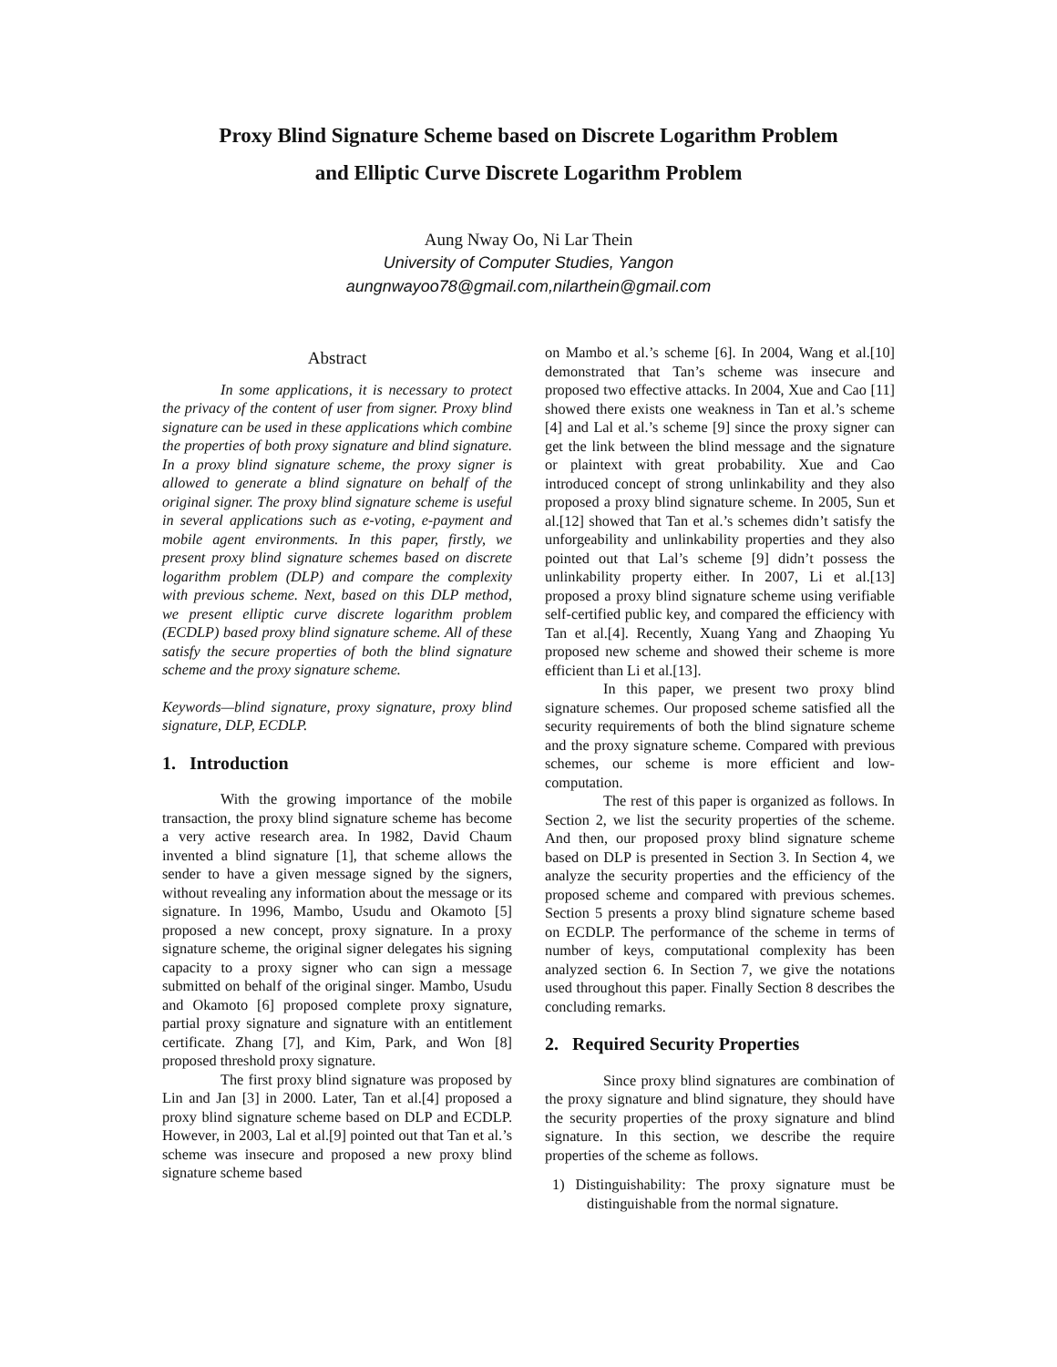Proxy Blind Signature Scheme based on Discrete Logarithm Problem
and Elliptic Curve Discrete Logarithm Problem
Aung Nway Oo, Ni Lar Thein
University of Computer Studies, Yangon
aungnwayoo78@gmail.com,nilarthein@gmail.com
Abstract
In some applications, it is necessary to protect the privacy of the content of user from signer. Proxy blind signature can be used in these applications which combine the properties of both proxy signature and blind signature. In a proxy blind signature scheme, the proxy signer is allowed to generate a blind signature on behalf of the original signer. The proxy blind signature scheme is useful in several applications such as e-voting, e-payment and mobile agent environments. In this paper, firstly, we present proxy blind signature schemes based on discrete logarithm problem (DLP) and compare the complexity with previous scheme. Next, based on this DLP method, we present elliptic curve discrete logarithm problem (ECDLP) based proxy blind signature scheme. All of these satisfy the secure properties of both the blind signature scheme and the proxy signature scheme.
Keywords—blind signature, proxy signature, proxy blind signature, DLP, ECDLP.
1. Introduction
With the growing importance of the mobile transaction, the proxy blind signature scheme has become a very active research area. In 1982, David Chaum invented a blind signature [1], that scheme allows the sender to have a given message signed by the signers, without revealing any information about the message or its signature. In 1996, Mambo, Usudu and Okamoto [5] proposed a new concept, proxy signature. In a proxy signature scheme, the original signer delegates his signing capacity to a proxy signer who can sign a message submitted on behalf of the original singer. Mambo, Usudu and Okamoto [6] proposed complete proxy signature, partial proxy signature and signature with an entitlement certificate. Zhang [7], and Kim, Park, and Won [8] proposed threshold proxy signature.
The first proxy blind signature was proposed by Lin and Jan [3] in 2000. Later, Tan et al.[4] proposed a proxy blind signature scheme based on DLP and ECDLP. However, in 2003, Lal et al.[9] pointed out that Tan et al.’s scheme was insecure and proposed a new proxy blind signature scheme based
on Mambo et al.’s scheme [6]. In 2004, Wang et al.[10] demonstrated that Tan’s scheme was insecure and proposed two effective attacks. In 2004, Xue and Cao [11] showed there exists one weakness in Tan et al.’s scheme [4] and Lal et al.’s scheme [9] since the proxy signer can get the link between the blind message and the signature or plaintext with great probability. Xue and Cao introduced concept of strong unlinkability and they also proposed a proxy blind signature scheme. In 2005, Sun et al.[12] showed that Tan et al.’s schemes didn’t satisfy the unforgeability and unlinkability properties and they also pointed out that Lal’s scheme [9] didn’t possess the unlinkability property either. In 2007, Li et al.[13] proposed a proxy blind signature scheme using verifiable self-certified public key, and compared the efficiency with Tan et al.[4]. Recently, Xuang Yang and Zhaoping Yu proposed new scheme and showed their scheme is more efficient than Li et al.[13].
In this paper, we present two proxy blind signature schemes. Our proposed scheme satisfied all the security requirements of both the blind signature scheme and the proxy signature scheme. Compared with previous schemes, our scheme is more efficient and low-computation.
The rest of this paper is organized as follows. In Section 2, we list the security properties of the scheme. And then, our proposed proxy blind signature scheme based on DLP is presented in Section 3. In Section 4, we analyze the security properties and the efficiency of the proposed scheme and compared with previous schemes. Section 5 presents a proxy blind signature scheme based on ECDLP. The performance of the scheme in terms of number of keys, computational complexity has been analyzed section 6. In Section 7, we give the notations used throughout this paper. Finally Section 8 describes the concluding remarks.
2. Required Security Properties
Since proxy blind signatures are combination of the proxy signature and blind signature, they should have the security properties of the proxy signature and blind signature. In this section, we describe the require properties of the scheme as follows.
1) Distinguishability: The proxy signature must be distinguishable from the normal signature.